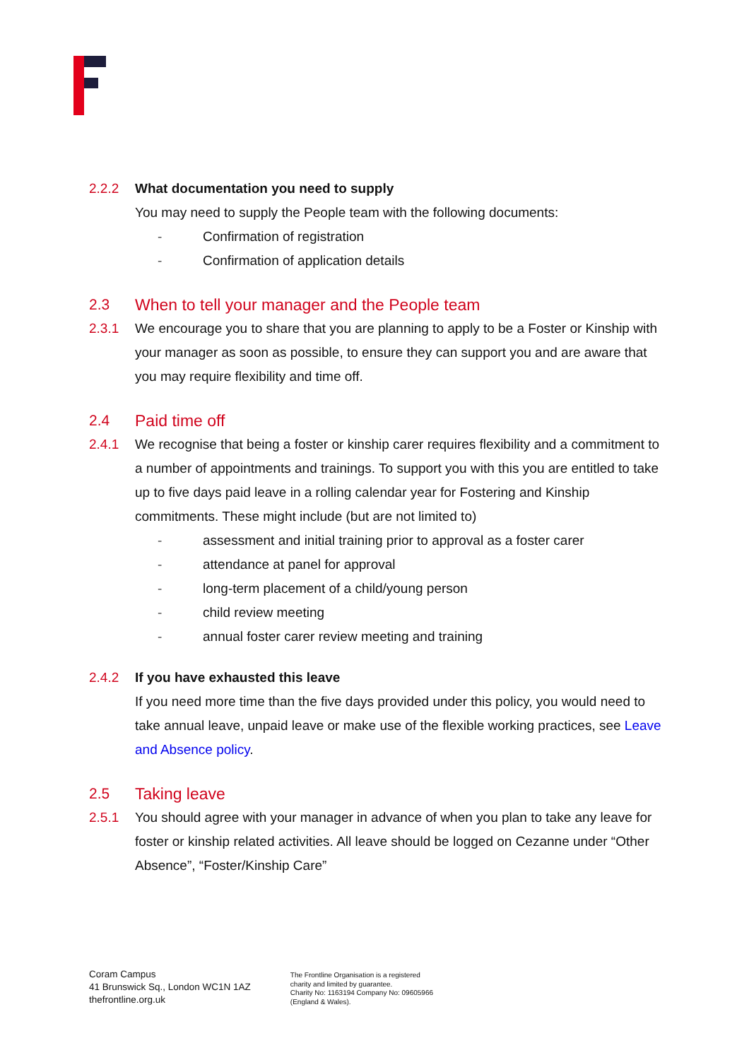2.2.2 What documentation you need to supply
You may need to supply the People team with the following documents:
- Confirmation of registration
- Confirmation of application details
2.3 When to tell your manager and the People team
2.3.1 We encourage you to share that you are planning to apply to be a Foster or Kinship with your manager as soon as possible, to ensure they can support you and are aware that you may require flexibility and time off.
2.4 Paid time off
2.4.1 We recognise that being a foster or kinship carer requires flexibility and a commitment to a number of appointments and trainings. To support you with this you are entitled to take up to five days paid leave in a rolling calendar year for Fostering and Kinship commitments. These might include (but are not limited to)
- assessment and initial training prior to approval as a foster carer
- attendance at panel for approval
- long-term placement of a child/young person
- child review meeting
- annual foster carer review meeting and training
2.4.2 If you have exhausted this leave
If you need more time than the five days provided under this policy, you would need to take annual leave, unpaid leave or make use of the flexible working practices, see Leave and Absence policy.
2.5 Taking leave
2.5.1 You should agree with your manager in advance of when you plan to take any leave for foster or kinship related activities. All leave should be logged on Cezanne under “Other Absence”, “Foster/Kinship Care”
Coram Campus
41 Brunswick Sq., London WC1N 1AZ
thefrontline.org.uk
The Frontline Organisation is a registered
charity and limited by guarantee.
Charity No: 1163194 Company No: 09605966
(England & Wales).